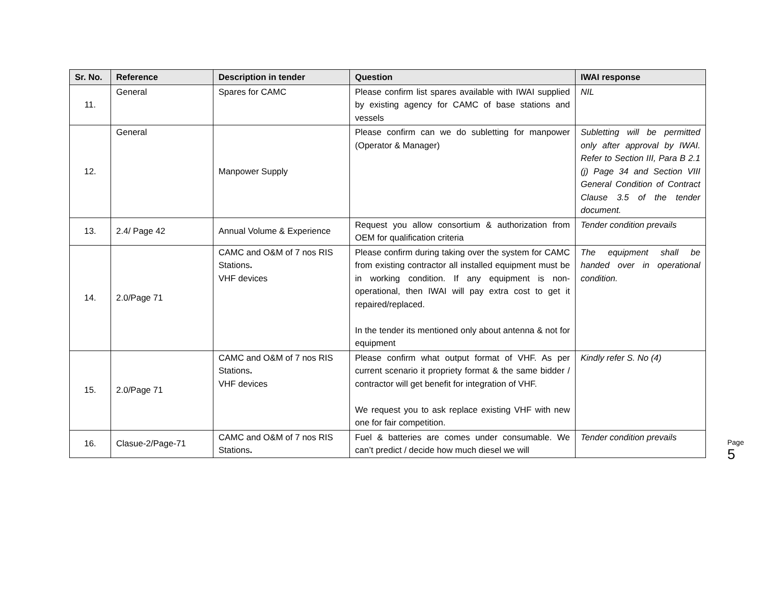| Sr. No. | Reference | Description in tender | Question | IWAI response |
| --- | --- | --- | --- | --- |
| 11. | General | Spares for CAMC | Please confirm list spares available with IWAI supplied by existing agency for CAMC of base stations and vessels | NIL |
| 12. | General | Manpower Supply | Please confirm can we do subletting for manpower (Operator & Manager) | Subletting will be permitted only after approval by IWAI. Refer to Section III, Para B 2.1 (j) Page 34 and Section VIII General Condition of Contract Clause 3.5 of the tender document. |
| 13. | 2.4/ Page 42 | Annual Volume & Experience | Request you allow consortium & authorization from OEM for qualification criteria | Tender condition prevails |
| 14. | 2.0/Page 71 | CAMC and O&M of 7 nos RIS Stations . VHF devices | Please confirm during taking over the system for CAMC from existing contractor all installed equipment must be in working condition. If any equipment is non-operational, then IWAI will pay extra cost to get it repaired/replaced. In the tender its mentioned only about antenna & not for equipment | The equipment shall be handed over in operational condition. |
| 15. | 2.0/Page 71 | CAMC and O&M of 7 nos RIS Stations . VHF devices | Please confirm what output format of VHF. As per current scenario it propriety format & the same bidder / contractor will get benefit for integration of VHF. We request you to ask replace existing VHF with new one for fair competition. | Kindly refer S. No (4) |
| 16. | Clasue-2/Page-71 | CAMC and O&M of 7 nos RIS Stations . | Fuel & batteries are comes under consumable. We can’t predict / decide how much diesel we will | Tender condition prevails |
Page 5